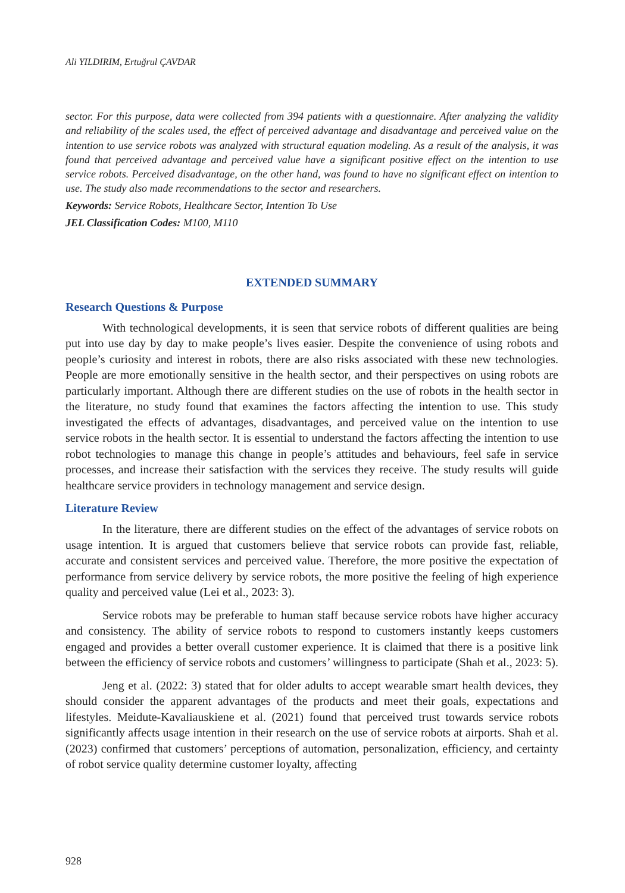Ali YILDIRIM, Ertuğrul ÇAVDAR
sector. For this purpose, data were collected from 394 patients with a questionnaire. After analyzing the validity and reliability of the scales used, the effect of perceived advantage and disadvantage and perceived value on the intention to use service robots was analyzed with structural equation modeling. As a result of the analysis, it was found that perceived advantage and perceived value have a significant positive effect on the intention to use service robots. Perceived disadvantage, on the other hand, was found to have no significant effect on intention to use. The study also made recommendations to the sector and researchers.
Keywords: Service Robots, Healthcare Sector, Intention To Use
JEL Classification Codes: M100, M110
EXTENDED SUMMARY
Research Questions & Purpose
With technological developments, it is seen that service robots of different qualities are being put into use day by day to make people’s lives easier. Despite the convenience of using robots and people’s curiosity and interest in robots, there are also risks associated with these new technologies. People are more emotionally sensitive in the health sector, and their perspectives on using robots are particularly important. Although there are different studies on the use of robots in the health sector in the literature, no study found that examines the factors affecting the intention to use. This study investigated the effects of advantages, disadvantages, and perceived value on the intention to use service robots in the health sector. It is essential to understand the factors affecting the intention to use robot technologies to manage this change in people’s attitudes and behaviours, feel safe in service processes, and increase their satisfaction with the services they receive. The study results will guide healthcare service providers in technology management and service design.
Literature Review
In the literature, there are different studies on the effect of the advantages of service robots on usage intention. It is argued that customers believe that service robots can provide fast, reliable, accurate and consistent services and perceived value. Therefore, the more positive the expectation of performance from service delivery by service robots, the more positive the feeling of high experience quality and perceived value (Lei et al., 2023: 3).
Service robots may be preferable to human staff because service robots have higher accuracy and consistency. The ability of service robots to respond to customers instantly keeps customers engaged and provides a better overall customer experience. It is claimed that there is a positive link between the efficiency of service robots and customers’ willingness to participate (Shah et al., 2023: 5).
Jeng et al. (2022: 3) stated that for older adults to accept wearable smart health devices, they should consider the apparent advantages of the products and meet their goals, expectations and lifestyles. Meidute-Kavaliauskiene et al. (2021) found that perceived trust towards service robots significantly affects usage intention in their research on the use of service robots at airports. Shah et al. (2023) confirmed that customers’ perceptions of automation, personalization, efficiency, and certainty of robot service quality determine customer loyalty, affecting
928